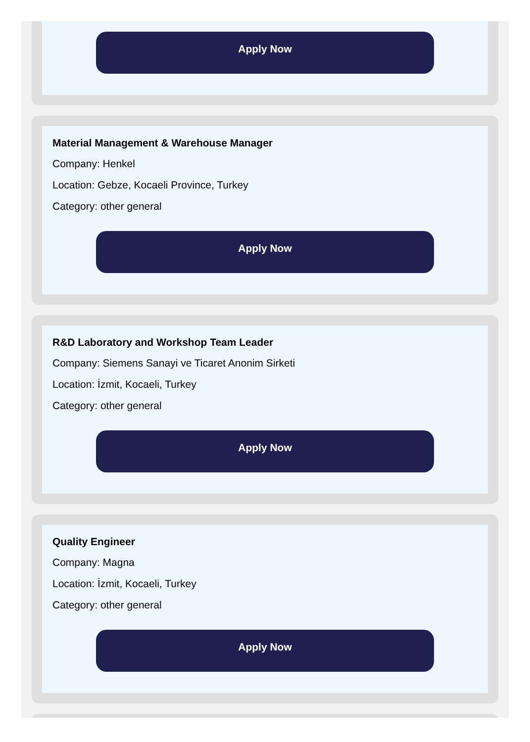Apply Now
Material Management & Warehouse Manager
Company: Henkel
Location: Gebze, Kocaeli Province, Turkey
Category: other general
Apply Now
R&D Laboratory and Workshop Team Leader
Company: Siemens Sanayi ve Ticaret Anonim Sirketi
Location: İzmit, Kocaeli, Turkey
Category: other general
Apply Now
Quality Engineer
Company: Magna
Location: İzmit, Kocaeli, Turkey
Category: other general
Apply Now